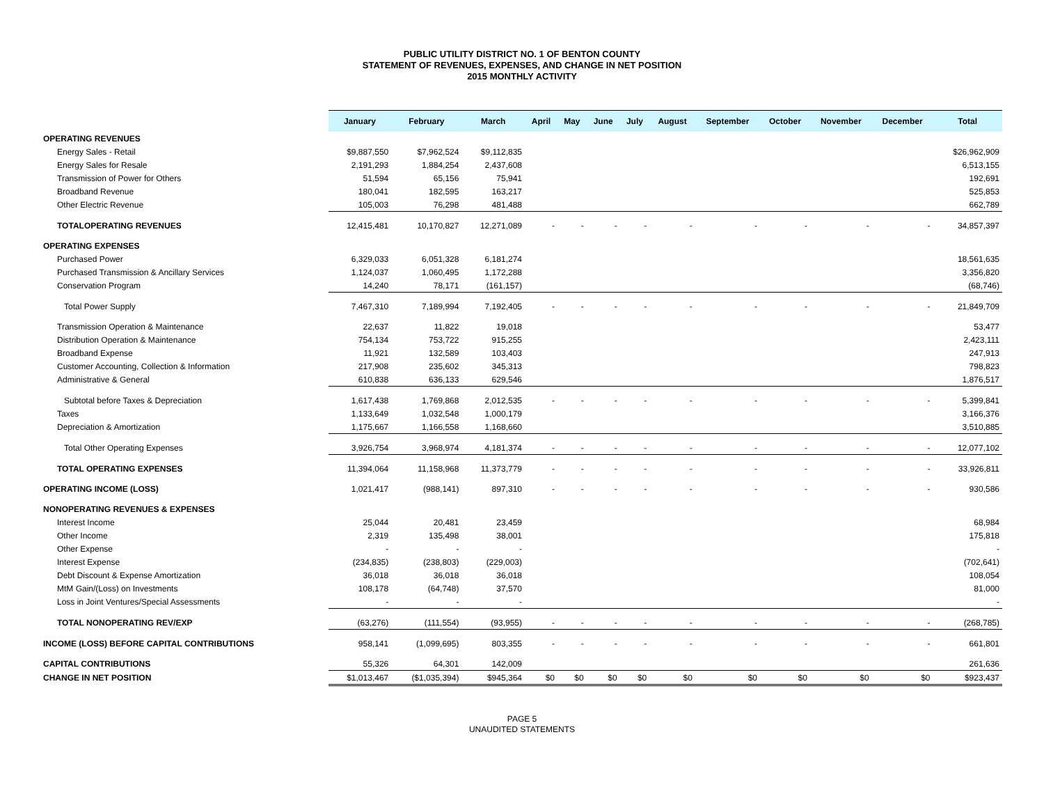PUBLIC UTILITY DISTRICT NO. 1 OF BENTON COUNTY
STATEMENT OF REVENUES, EXPENSES, AND CHANGE IN NET POSITION
2015 MONTHLY ACTIVITY
| | January | February | March | April | May | June | July | August | September | October | November | December | Total |
| --- | --- | --- | --- | --- | --- | --- | --- | --- | --- | --- | --- | --- | --- |
| OPERATING REVENUES | | | | | | | | | | | | | |
| Energy Sales - Retail | $9,887,550 | $7,962,524 | $9,112,835 | | | | | | | | | | $26,962,909 |
| Energy Sales for Resale | 2,191,293 | 1,884,254 | 2,437,608 | | | | | | | | | | 6,513,155 |
| Transmission of Power for Others | 51,594 | 65,156 | 75,941 | | | | | | | | | | 192,691 |
| Broadband Revenue | 180,041 | 182,595 | 163,217 | | | | | | | | | | 525,853 |
| Other Electric Revenue | 105,003 | 76,298 | 481,488 | | | | | | | | | | 662,789 |
| TOTALOPERATING REVENUES | 12,415,481 | 10,170,827 | 12,271,089 | - | - | - | - | - | - | - | - | - | 34,857,397 |
| OPERATING EXPENSES | | | | | | | | | | | | | |
| Purchased Power | 6,329,033 | 6,051,328 | 6,181,274 | | | | | | | | | | 18,561,635 |
| Purchased Transmission & Ancillary Services | 1,124,037 | 1,060,495 | 1,172,288 | | | | | | | | | | 3,356,820 |
| Conservation Program | 14,240 | 78,171 | (161,157) | | | | | | | | | | (68,746) |
| Total Power Supply | 7,467,310 | 7,189,994 | 7,192,405 | - | - | - | - | - | - | - | - | - | 21,849,709 |
| Transmission Operation & Maintenance | 22,637 | 11,822 | 19,018 | | | | | | | | | | 53,477 |
| Distribution Operation & Maintenance | 754,134 | 753,722 | 915,255 | | | | | | | | | | 2,423,111 |
| Broadband Expense | 11,921 | 132,589 | 103,403 | | | | | | | | | | 247,913 |
| Customer Accounting, Collection & Information | 217,908 | 235,602 | 345,313 | | | | | | | | | | 798,823 |
| Administrative & General | 610,838 | 636,133 | 629,546 | | | | | | | | | | 1,876,517 |
| Subtotal before Taxes & Depreciation | 1,617,438 | 1,769,868 | 2,012,535 | - | - | - | - | - | - | - | - | - | 5,399,841 |
| Taxes | 1,133,649 | 1,032,548 | 1,000,179 | | | | | | | | | | 3,166,376 |
| Depreciation & Amortization | 1,175,667 | 1,166,558 | 1,168,660 | | | | | | | | | | 3,510,885 |
| Total Other Operating Expenses | 3,926,754 | 3,968,974 | 4,181,374 | - | - | - | - | - | - | - | - | - | 12,077,102 |
| TOTAL OPERATING EXPENSES | 11,394,064 | 11,158,968 | 11,373,779 | - | - | - | - | - | - | - | - | - | 33,926,811 |
| OPERATING INCOME (LOSS) | 1,021,417 | (988,141) | 897,310 | - | - | - | - | - | - | - | - | - | 930,586 |
| NONOPERATING REVENUES & EXPENSES | | | | | | | | | | | | | |
| Interest Income | 25,044 | 20,481 | 23,459 | | | | | | | | | | 68,984 |
| Other Income | 2,319 | 135,498 | 38,001 | | | | | | | | | | 175,818 |
| Other Expense | - | - | - | | | | | | | | | | - |
| Interest Expense | (234,835) | (238,803) | (229,003) | | | | | | | | | | (702,641) |
| Debt Discount & Expense Amortization | 36,018 | 36,018 | 36,018 | | | | | | | | | | 108,054 |
| MtM Gain/(Loss) on Investments | 108,178 | (64,748) | 37,570 | | | | | | | | | | 81,000 |
| Loss in Joint Ventures/Special Assessments | - | - | - | | | | | | | | | | - |
| TOTAL NONOPERATING REV/EXP | (63,276) | (111,554) | (93,955) | - | - | - | - | - | - | - | - | - | (268,785) |
| INCOME (LOSS) BEFORE CAPITAL CONTRIBUTIONS | 958,141 | (1,099,695) | 803,355 | - | - | - | - | - | - | - | - | - | 661,801 |
| CAPITAL CONTRIBUTIONS | 55,326 | 64,301 | 142,009 | | | | | | | | | | 261,636 |
| CHANGE IN NET POSITION | $1,013,467 | ($1,035,394) | $945,364 | $0 | $0 | $0 | $0 | $0 | $0 | $0 | $0 | $0 | $923,437 |
PAGE 5
UNAUDITED STATEMENTS